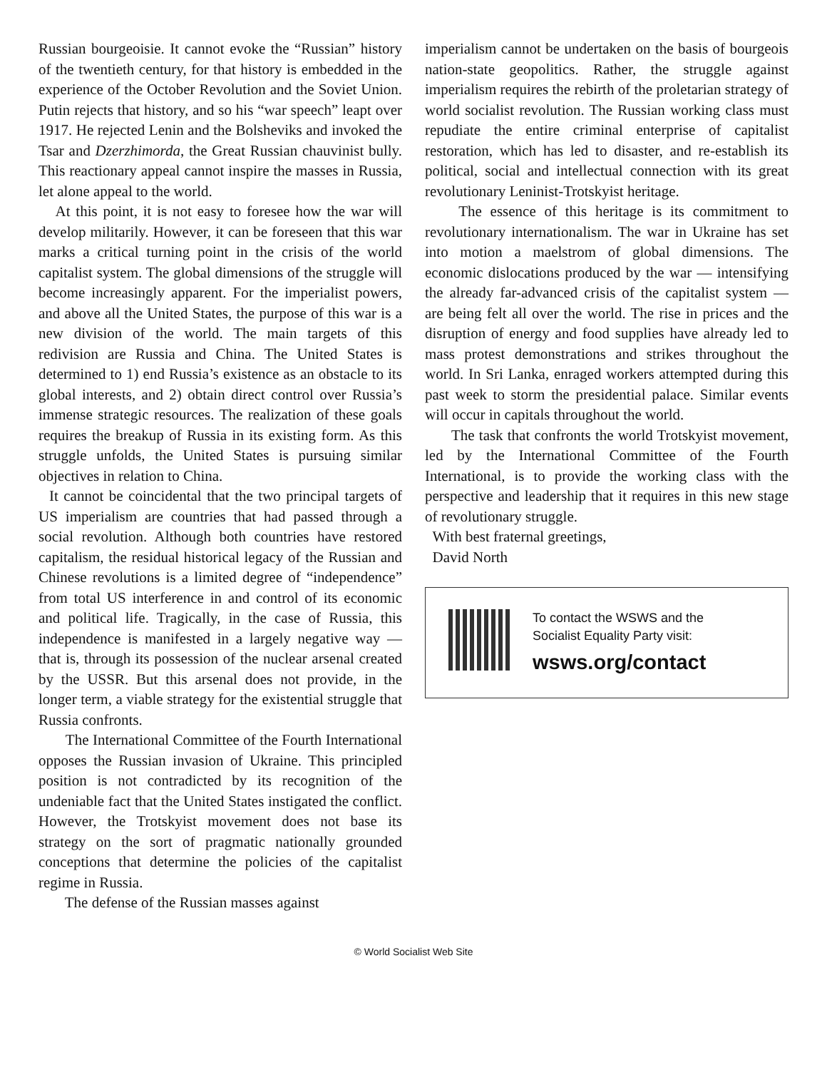Russian bourgeoisie. It cannot evoke the “Russian” history of the twentieth century, for that history is embedded in the experience of the October Revolution and the Soviet Union. Putin rejects that history, and so his “war speech” leapt over 1917. He rejected Lenin and the Bolsheviks and invoked the Tsar and Dzerzhimorda, the Great Russian chauvinist bully. This reactionary appeal cannot inspire the masses in Russia, let alone appeal to the world.
At this point, it is not easy to foresee how the war will develop militarily. However, it can be foreseen that this war marks a critical turning point in the crisis of the world capitalist system. The global dimensions of the struggle will become increasingly apparent. For the imperialist powers, and above all the United States, the purpose of this war is a new division of the world. The main targets of this redivision are Russia and China. The United States is determined to 1) end Russia’s existence as an obstacle to its global interests, and 2) obtain direct control over Russia’s immense strategic resources. The realization of these goals requires the breakup of Russia in its existing form. As this struggle unfolds, the United States is pursuing similar objectives in relation to China.
It cannot be coincidental that the two principal targets of US imperialism are countries that had passed through a social revolution. Although both countries have restored capitalism, the residual historical legacy of the Russian and Chinese revolutions is a limited degree of “independence” from total US interference in and control of its economic and political life. Tragically, in the case of Russia, this independence is manifested in a largely negative way — that is, through its possession of the nuclear arsenal created by the USSR. But this arsenal does not provide, in the longer term, a viable strategy for the existential struggle that Russia confronts.
The International Committee of the Fourth International opposes the Russian invasion of Ukraine. This principled position is not contradicted by its recognition of the undeniable fact that the United States instigated the conflict. However, the Trotskyist movement does not base its strategy on the sort of pragmatic nationally grounded conceptions that determine the policies of the capitalist regime in Russia.
The defense of the Russian masses against
imperialism cannot be undertaken on the basis of bourgeois nation-state geopolitics. Rather, the struggle against imperialism requires the rebirth of the proletarian strategy of world socialist revolution. The Russian working class must repudiate the entire criminal enterprise of capitalist restoration, which has led to disaster, and re-establish its political, social and intellectual connection with its great revolutionary Leninist-Trotskyist heritage.
The essence of this heritage is its commitment to revolutionary internationalism. The war in Ukraine has set into motion a maelstrom of global dimensions. The economic dislocations produced by the war — intensifying the already far-advanced crisis of the capitalist system — are being felt all over the world. The rise in prices and the disruption of energy and food supplies have already led to mass protest demonstrations and strikes throughout the world. In Sri Lanka, enraged workers attempted during this past week to storm the presidential palace. Similar events will occur in capitals throughout the world.
The task that confronts the world Trotskyist movement, led by the International Committee of the Fourth International, is to provide the working class with the perspective and leadership that it requires in this new stage of revolutionary struggle.
With best fraternal greetings,
David North
To contact the WSWS and the
Socialist Equality Party visit:
wsws.org/contact
© World Socialist Web Site